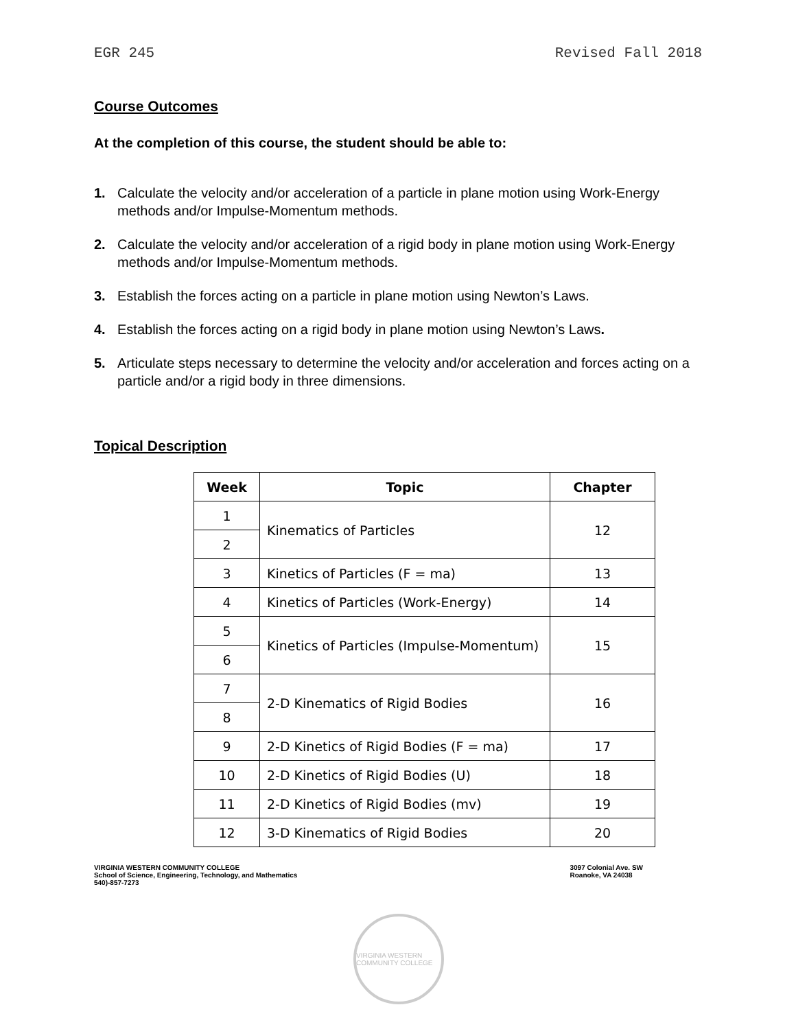EGR 245 Revised Fall 2018
Course Outcomes
At the completion of this course, the student should be able to:
1. Calculate the velocity and/or acceleration of a particle in plane motion using Work-Energy methods and/or Impulse-Momentum methods.
2. Calculate the velocity and/or acceleration of a rigid body in plane motion using Work-Energy methods and/or Impulse-Momentum methods.
3. Establish the forces acting on a particle in plane motion using Newton’s Laws.
4. Establish the forces acting on a rigid body in plane motion using Newton’s Laws.
5. Articulate steps necessary to determine the velocity and/or acceleration and forces acting on a particle and/or a rigid body in three dimensions.
Topical Description
| Week | Topic | Chapter |
| --- | --- | --- |
| 1 | Kinematics of Particles | 12 |
| 2 | | |
| 3 | Kinetics of Particles (F = ma) | 13 |
| 4 | Kinetics of Particles (Work-Energy) | 14 |
| 5 | Kinetics of Particles (Impulse-Momentum) | 15 |
| 6 | | |
| 7 | 2-D Kinematics of Rigid Bodies | 16 |
| 8 | | |
| 9 | 2-D Kinetics of Rigid Bodies (F = ma) | 17 |
| 10 | 2-D Kinetics of Rigid Bodies (U) | 18 |
| 11 | 2-D Kinetics of Rigid Bodies (mv) | 19 |
| 12 | 3-D Kinematics of Rigid Bodies | 20 |
VIRGINIA WESTERN COMMUNITY COLLEGE
School of Science, Engineering, Technology, and Mathematics
540)-857-7273
3097 Colonial Ave. SW
Roanoke, VA 24038
VIRGINIA WESTERN COMMUNITY COLLEGE